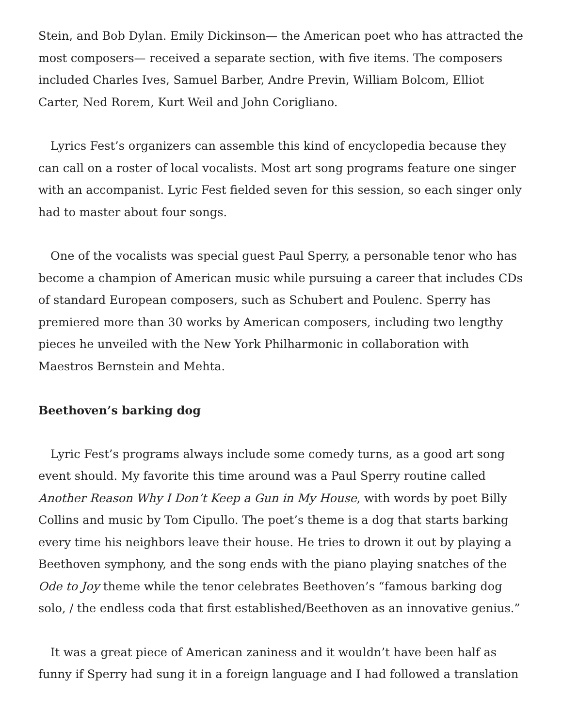Stein, and Bob Dylan. Emily Dickinson— the American poet who has attracted the most composers— received a separate section, with five items. The composers included Charles Ives, Samuel Barber, Andre Previn, William Bolcom, Elliot Carter, Ned Rorem, Kurt Weil and John Corigliano.
Lyrics Fest’s organizers can assemble this kind of encyclopedia because they can call on a roster of local vocalists. Most art song programs feature one singer with an accompanist. Lyric Fest fielded seven for this session, so each singer only had to master about four songs.
One of the vocalists was special guest Paul Sperry, a personable tenor who has become a champion of American music while pursuing a career that includes CDs of standard European composers, such as Schubert and Poulenc. Sperry has premiered more than 30 works by American composers, including two lengthy pieces he unveiled with the New York Philharmonic in collaboration with Maestros Bernstein and Mehta.
Beethoven’s barking dog
Lyric Fest’s programs always include some comedy turns, as a good art song event should. My favorite this time around was a Paul Sperry routine called Another Reason Why I Don’t Keep a Gun in My House, with words by poet Billy Collins and music by Tom Cipullo. The poet’s theme is a dog that starts barking every time his neighbors leave their house. He tries to drown it out by playing a Beethoven symphony, and the song ends with the piano playing snatches of the Ode to Joy theme while the tenor celebrates Beethoven’s “famous barking dog solo, / the endless coda that first established/Beethoven as an innovative genius.”
It was a great piece of American zaniness and it wouldn’t have been half as funny if Sperry had sung it in a foreign language and I had followed a translation